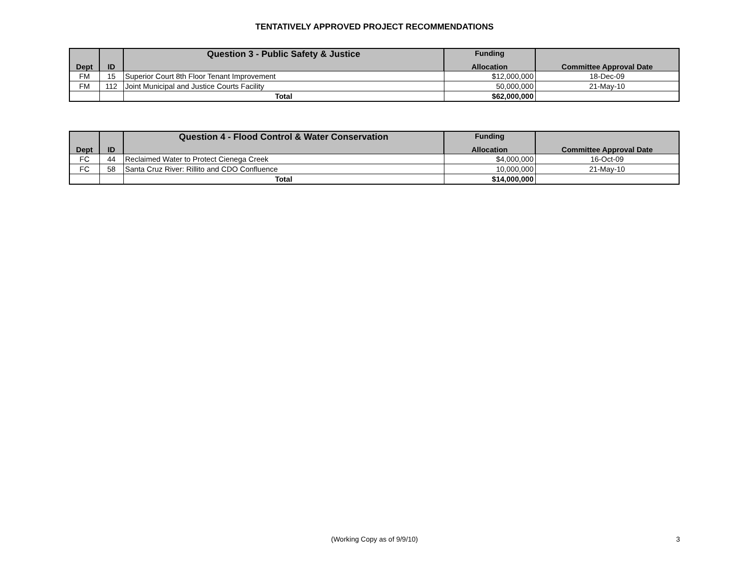TENTATIVELY APPROVED PROJECT RECOMMENDATIONS
| | | Question 3 - Public Safety & Justice | Funding | |
| --- | --- | --- | --- | --- |
| Dept | ID | | Allocation | Committee Approval Date |
| FM | 15 | Superior Court 8th Floor Tenant Improvement | $12,000,000 | 18-Dec-09 |
| FM | 112 | Joint Municipal and Justice Courts Facility | 50,000,000 | 21-May-10 |
| | | Total | $62,000,000 | |
| | | Question 4 - Flood Control & Water Conservation | Funding | |
| --- | --- | --- | --- | --- |
| Dept | ID | | Allocation | Committee Approval Date |
| FC | 44 | Reclaimed Water to Protect Cienega Creek | $4,000,000 | 16-Oct-09 |
| FC | 58 | Santa Cruz River: Rillito and CDO Confluence | 10,000,000 | 21-May-10 |
| | | Total | $14,000,000 | |
(Working Copy as of 9/9/10) 3